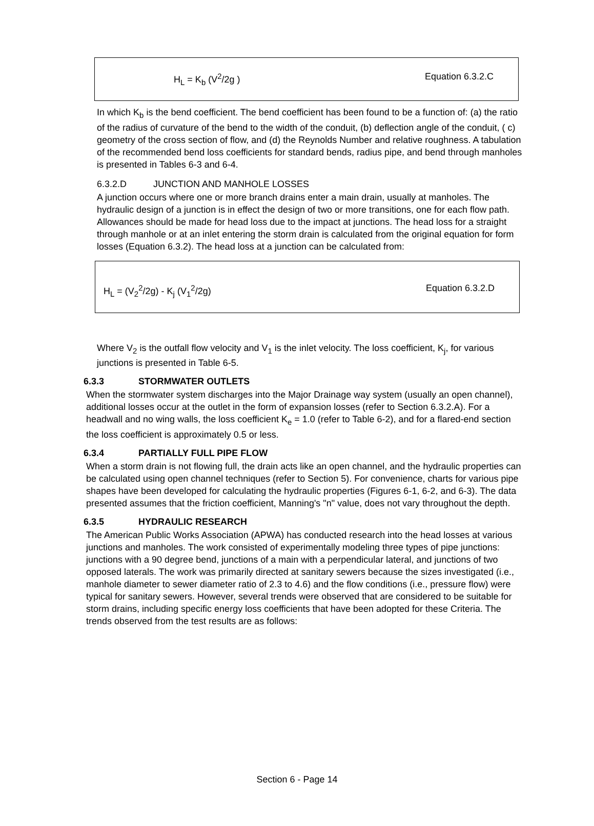H<sub>L</sub> = K<sub>b</sub> (V<sup>2</sup>/2g ) Equation 6.3.2.C
In which K<sub>b</sub> is the bend coefficient. The bend coefficient has been found to be a function of: (a) the ratio of the radius of curvature of the bend to the width of the conduit, (b) deflection angle of the conduit, ( c) geometry of the cross section of flow, and (d) the Reynolds Number and relative roughness. A tabulation of the recommended bend loss coefficients for standard bends, radius pipe, and bend through manholes is presented in Tables 6-3 and 6-4.
6.3.2.D JUNCTION AND MANHOLE LOSSES
A junction occurs where one or more branch drains enter a main drain, usually at manholes. The hydraulic design of a junction is in effect the design of two or more transitions, one for each flow path. Allowances should be made for head loss due to the impact at junctions. The head loss for a straight through manhole or at an inlet entering the storm drain is calculated from the original equation for form losses (Equation 6.3.2). The head loss at a junction can be calculated from:
H<sub>L</sub> = (V<sub>2</sub><sup>2</sup>/2g) - K<sub>j</sub> (V<sub>1</sub><sup>2</sup>/2g) Equation 6.3.2.D
Where V<sub>2</sub> is the outfall flow velocity and V<sub>1</sub> is the inlet velocity. The loss coefficient, K<sub>j</sub>, for various junctions is presented in Table 6-5.
6.3.3 STORMWATER OUTLETS
When the stormwater system discharges into the Major Drainage way system (usually an open channel), additional losses occur at the outlet in the form of expansion losses (refer to Section 6.3.2.A). For a headwall and no wing walls, the loss coefficient K<sub>e</sub> = 1.0 (refer to Table 6-2), and for a flared-end section the loss coefficient is approximately 0.5 or less.
6.3.4 PARTIALLY FULL PIPE FLOW
When a storm drain is not flowing full, the drain acts like an open channel, and the hydraulic properties can be calculated using open channel techniques (refer to Section 5). For convenience, charts for various pipe shapes have been developed for calculating the hydraulic properties (Figures 6-1, 6-2, and 6-3). The data presented assumes that the friction coefficient, Manning's "n" value, does not vary throughout the depth.
6.3.5 HYDRAULIC RESEARCH
The American Public Works Association (APWA) has conducted research into the head losses at various junctions and manholes. The work consisted of experimentally modeling three types of pipe junctions: junctions with a 90 degree bend, junctions of a main with a perpendicular lateral, and junctions of two opposed laterals. The work was primarily directed at sanitary sewers because the sizes investigated (i.e., manhole diameter to sewer diameter ratio of 2.3 to 4.6) and the flow conditions (i.e., pressure flow) were typical for sanitary sewers. However, several trends were observed that are considered to be suitable for storm drains, including specific energy loss coefficients that have been adopted for these Criteria. The trends observed from the test results are as follows:
Section 6 - Page 14